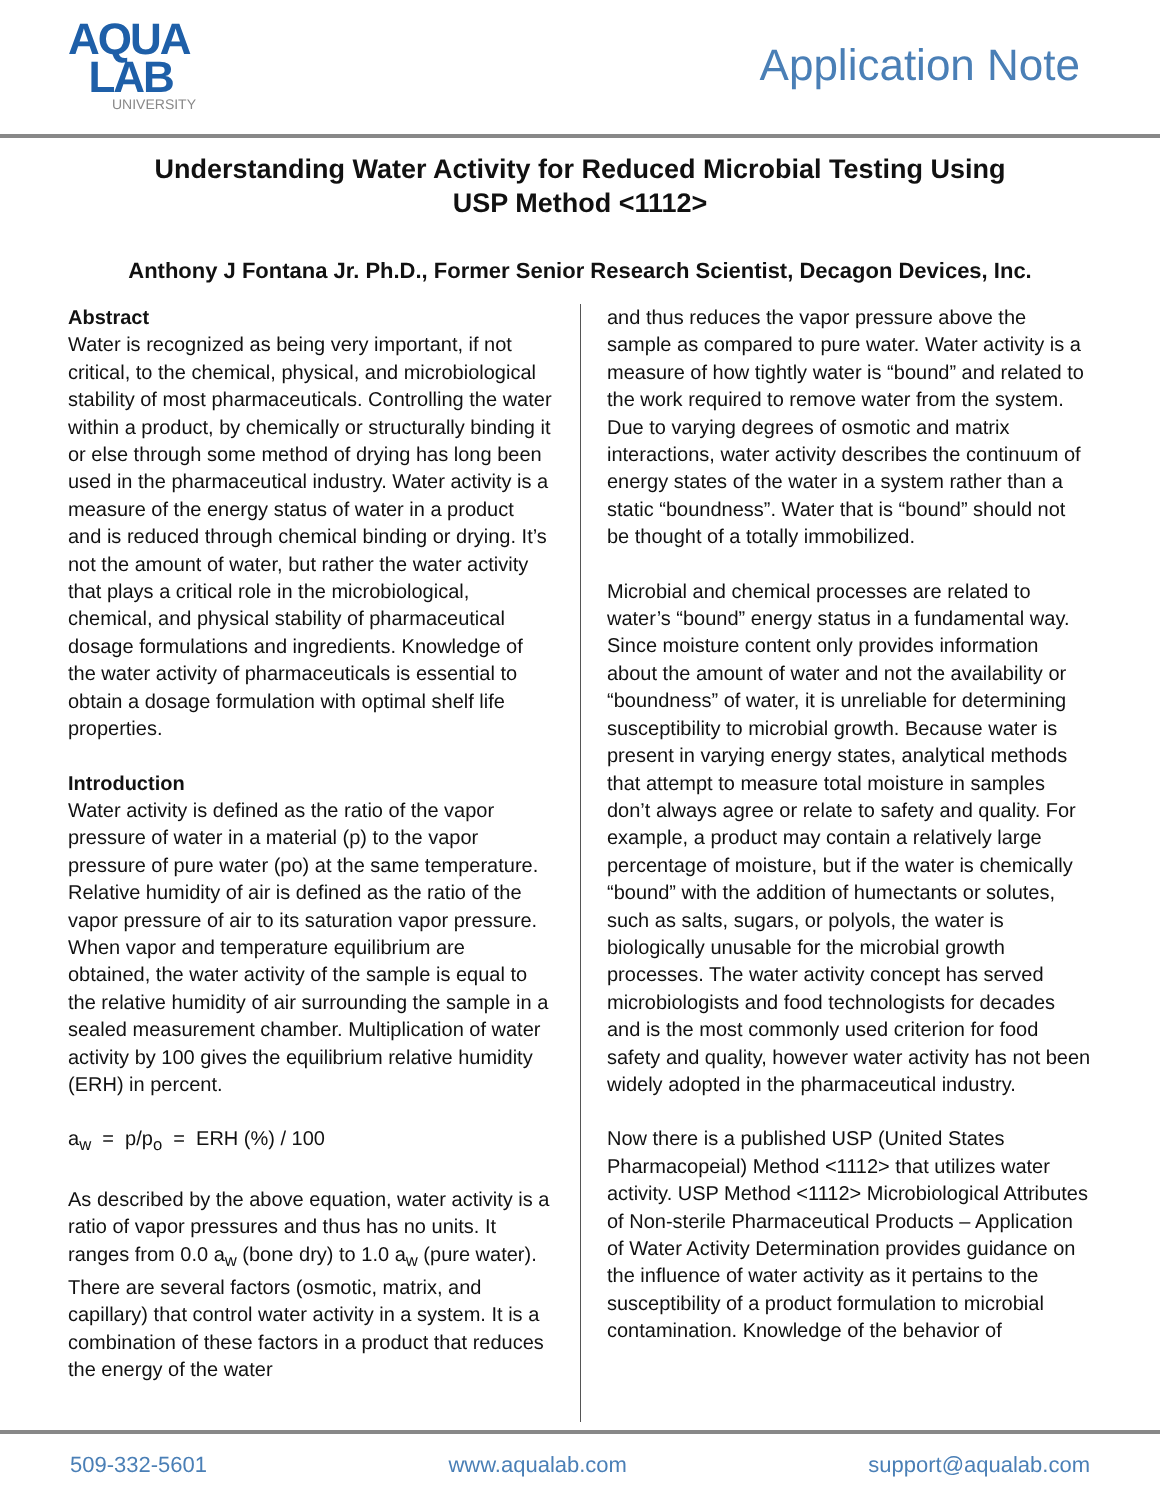AQUA
LAB
UNIVERSITY
Application Note
Understanding Water Activity for Reduced Microbial Testing Using
USP Method <1112>
Anthony J Fontana Jr. Ph.D., Former Senior Research Scientist, Decagon Devices, Inc.
Abstract
Water is recognized as being very important, if not critical, to the chemical, physical, and microbiological stability of most pharmaceuticals. Controlling the water within a product, by chemically or structurally binding it or else through some method of drying has long been used in the pharmaceutical industry. Water activity is a measure of the energy status of water in a product and is reduced through chemical binding or drying. It’s not the amount of water, but rather the water activity that plays a critical role in the microbiological, chemical, and physical stability of pharmaceutical dosage formulations and ingredients. Knowledge of the water activity of pharmaceuticals is essential to obtain a dosage formulation with optimal shelf life properties.
Introduction
Water activity is defined as the ratio of the vapor pressure of water in a material (p) to the vapor pressure of pure water (po) at the same temperature. Relative humidity of air is defined as the ratio of the vapor pressure of air to its saturation vapor pressure. When vapor and temperature equilibrium are obtained, the water activity of the sample is equal to the relative humidity of air surrounding the sample in a sealed measurement chamber. Multiplication of water activity by 100 gives the equilibrium relative humidity (ERH) in percent.
a<sub>w</sub> = p/p<sub>o</sub> = ERH (%) / 100
As described by the above equation, water activity is a ratio of vapor pressures and thus has no units. It ranges from 0.0 a<sub>w</sub> (bone dry) to 1.0 a<sub>w</sub> (pure water). There are several factors (osmotic, matrix, and capillary) that control water activity in a system. It is a combination of these factors in a product that reduces the energy of the water
and thus reduces the vapor pressure above the sample as compared to pure water. Water activity is a measure of how tightly water is “bound” and related to the work required to remove water from the system. Due to varying degrees of osmotic and matrix interactions, water activity describes the continuum of energy states of the water in a system rather than a static “boundness”. Water that is “bound” should not be thought of a totally immobilized.
Microbial and chemical processes are related to water’s “bound” energy status in a fundamental way. Since moisture content only provides information about the amount of water and not the availability or “boundness” of water, it is unreliable for determining susceptibility to microbial growth. Because water is present in varying energy states, analytical methods that attempt to measure total moisture in samples don’t always agree or relate to safety and quality. For example, a product may contain a relatively large percentage of moisture, but if the water is chemically “bound” with the addition of humectants or solutes, such as salts, sugars, or polyols, the water is biologically unusable for the microbial growth processes. The water activity concept has served microbiologists and food technologists for decades and is the most commonly used criterion for food safety and quality, however water activity has not been widely adopted in the pharmaceutical industry.
Now there is a published USP (United States Pharmacopeial) Method <1112> that utilizes water activity. USP Method <1112> Microbiological Attributes of Non-sterile Pharmaceutical Products – Application of Water Activity Determination provides guidance on the influence of water activity as it pertains to the susceptibility of a product formulation to microbial contamination. Knowledge of the behavior of
509-332-5601 www.aqualab.com support@aqualab.com